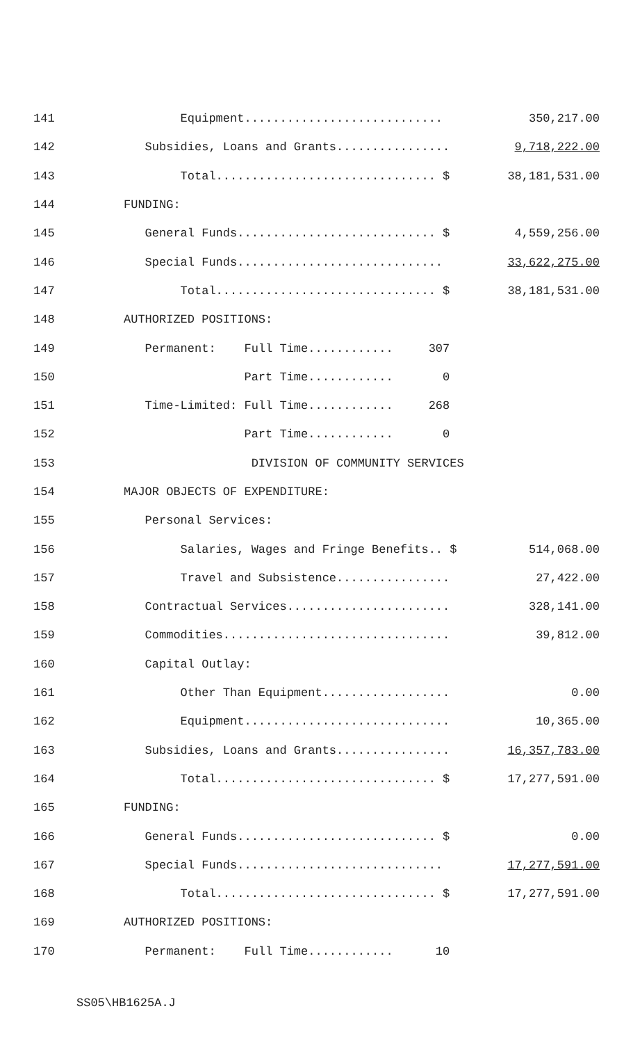| 141 | Equipment............................ | 350,217.00 |
| 142 | Subsidies, Loans and Grants................ | 9,718,222.00 |
| 143 | Total............................... $ | 38,181,531.00 |
| 144 | FUNDING: | |
| 145 | General Funds............................ $ | 4,559,256.00 |
| 146 | Special Funds............................. | 33,622,275.00 |
| 147 | Total............................... $ | 38,181,531.00 |
| 148 | AUTHORIZED POSITIONS: | |
| 149 | Permanent: Full Time............ 307 | |
| 150 | Part Time............ 0 | |
| 151 | Time-Limited: Full Time............ 268 | |
| 152 | Part Time............ 0 | |
| 153 | DIVISION OF COMMUNITY SERVICES | |
| 154 | MAJOR OBJECTS OF EXPENDITURE: | |
| 155 | Personal Services: | |
| 156 | Salaries, Wages and Fringe Benefits.. $ | 514,068.00 |
| 157 | Travel and Subsistence................ | 27,422.00 |
| 158 | Contractual Services....................... | 328,141.00 |
| 159 | Commodities................................ | 39,812.00 |
| 160 | Capital Outlay: | |
| 161 | Other Than Equipment.................. | 0.00 |
| 162 | Equipment............................. | 10,365.00 |
| 163 | Subsidies, Loans and Grants................ | 16,357,783.00 |
| 164 | Total............................... $ | 17,277,591.00 |
| 165 | FUNDING: | |
| 166 | General Funds............................ $ | 0.00 |
| 167 | Special Funds............................. | 17,277,591.00 |
| 168 | Total............................... $ | 17,277,591.00 |
| 169 | AUTHORIZED POSITIONS: | |
| 170 | Permanent: Full Time............ 10 | |
SS05\HB1625A.J